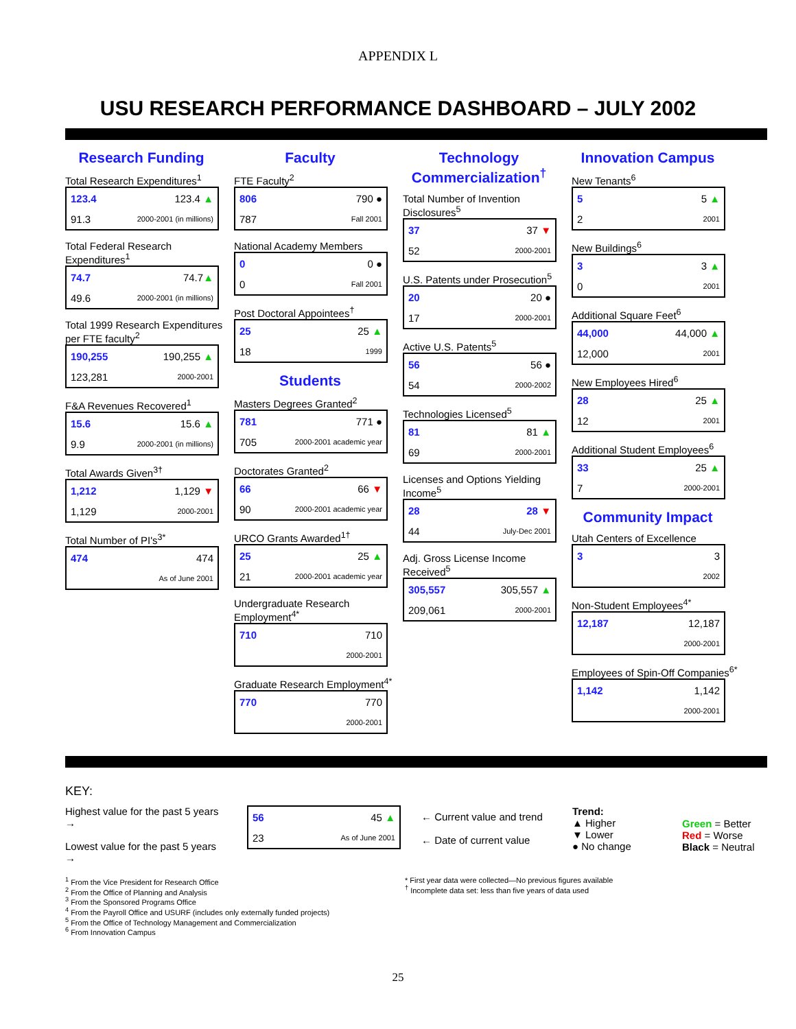APPENDIX L
USU RESEARCH PERFORMANCE DASHBOARD – JULY 2002
Research Funding
Total Research Expenditures<sup>1</sup>
| 123.4 | 123.4 ▲ |
| 91.3 | 2000-2001 (in millions) |
Total Federal Research Expenditures<sup>1</sup>
| 74.7 | 74.7 ▲ |
| 49.6 | 2000-2001 (in millions) |
Total 1999 Research Expenditures per FTE faculty<sup>2</sup>
| 190,255 | 190,255 ▲ |
| 123,281 | 2000-2001 |
F&A Revenues Recovered<sup>1</sup>
| 15.6 | 15.6 ▲ |
| 9.9 | 2000-2001 (in millions) |
Total Awards Given<sup>3†</sup>
| 1,212 | 1,129 ▼ |
| 1,129 | 2000-2001 |
Total Number of PI's<sup>3*</sup>
| 474 | 474 |
| | As of June 2001 |
Faculty
FTE Faculty<sup>2</sup>
| 806 | 790 ● |
| 787 | Fall 2001 |
National Academy Members
| 0 | 0 ● |
| 0 | Fall 2001 |
Post Doctoral Appointees<sup>†</sup>
| 25 | 25 ▲ |
| 18 | 1999 |
Students
Masters Degrees Granted<sup>2</sup>
| 781 | 771 ● |
| 705 | 2000-2001 academic year |
Doctorates Granted<sup>2</sup>
| 66 | 66 ▼ |
| 90 | 2000-2001 academic year |
URCO Grants Awarded<sup>1†</sup>
| 25 | 25 ▲ |
| 21 | 2000-2001 academic year |
Undergraduate Research Employment<sup>4*</sup>
| 710 | 710 |
| | 2000-2001 |
Graduate Research Employment<sup>4*</sup>
| 770 | 770 |
| | 2000-2001 |
Technology Commercialization<sup>†</sup>
Total Number of Invention Disclosures<sup>5</sup>
| 37 | 37 ▼ |
| 52 | 2000-2001 |
U.S. Patents under Prosecution<sup>5</sup>
| 20 | 20 ● |
| 17 | 2000-2001 |
Active U.S. Patents<sup>5</sup>
| 56 | 56 ● |
| 54 | 2000-2002 |
Technologies Licensed<sup>5</sup>
| 81 | 81 ▲ |
| 69 | 2000-2001 |
Licenses and Options Yielding Income<sup>5</sup>
| 28 | 28 ▼ |
| 44 | July-Dec 2001 |
Adj. Gross License Income Received<sup>5</sup>
| 305,557 | 305,557 ▲ |
| 209,061 | 2000-2001 |
Innovation Campus
New Tenants<sup>6</sup>
| 5 | 5 ▲ |
| 2 | 2001 |
New Buildings<sup>6</sup>
| 3 | 3 ▲ |
| 0 | 2001 |
Additional Square Feet<sup>6</sup>
| 44,000 | 44,000 ▲ |
| 12,000 | 2001 |
New Employees Hired<sup>6</sup>
| 28 | 25 ▲ |
| 12 | 2001 |
Additional Student Employees<sup>6</sup>
| 33 | 25 ▲ |
| 7 | 2000-2001 |
Community Impact
Utah Centers of Excellence
| 3 | 3 |
| | 2002 |
Non-Student Employees<sup>4*</sup>
| 12,187 | 12,187 |
| | 2000-2001 |
Employees of Spin-Off Companies<sup>6*</sup>
| 1,142 | 1,142 |
| | 2000-2001 |
KEY:
Highest value for the past 5 years →
Lowest value for the past 5 years →
| 56 | 45 ▲ |
| 23 | As of June 2001 |
← Current value and trend
← Date of current value
Trend:
▲ Higher
▼ Lower
● No change
Green = Better
Red = Worse
Black = Neutral
<sup>1</sup> From the Vice President for Research Office
<sup>2</sup> From the Office of Planning and Analysis
<sup>3</sup> From the Sponsored Programs Office
<sup>4</sup> From the Payroll Office and USURF (includes only externally funded projects)
<sup>5</sup> From the Office of Technology Management and Commercialization
<sup>6</sup> From Innovation Campus
* First year data were collected—No previous figures available
<sup>†</sup> Incomplete data set: less than five years of data used
25